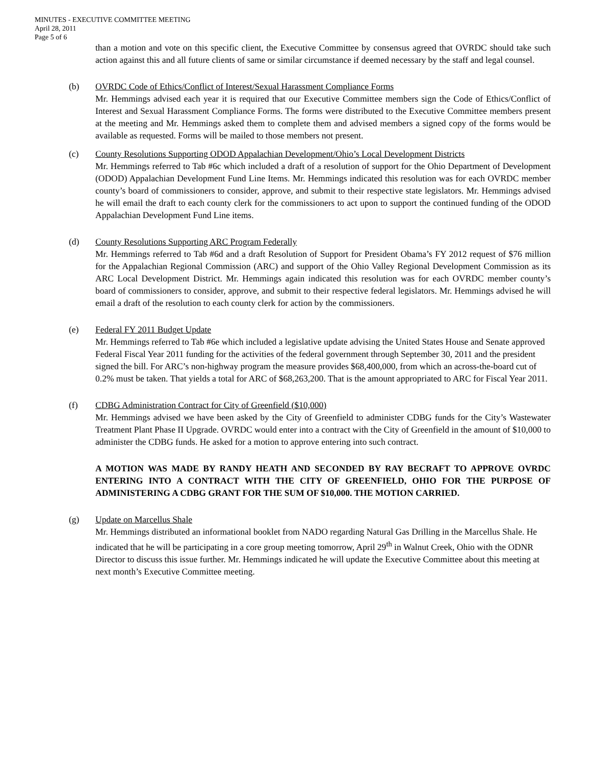MINUTES - EXECUTIVE COMMITTEE MEETING
April 28, 2011
Page 5 of 6
than a motion and vote on this specific client, the Executive Committee by consensus agreed that OVRDC should take such action against this and all future clients of same or similar circumstance if deemed necessary by the staff and legal counsel.
(b) OVRDC Code of Ethics/Conflict of Interest/Sexual Harassment Compliance Forms
Mr. Hemmings advised each year it is required that our Executive Committee members sign the Code of Ethics/Conflict of Interest and Sexual Harassment Compliance Forms. The forms were distributed to the Executive Committee members present at the meeting and Mr. Hemmings asked them to complete them and advised members a signed copy of the forms would be available as requested. Forms will be mailed to those members not present.
(c) County Resolutions Supporting ODOD Appalachian Development/Ohio’s Local Development Districts
Mr. Hemmings referred to Tab #6c which included a draft of a resolution of support for the Ohio Department of Development (ODOD) Appalachian Development Fund Line Items. Mr. Hemmings indicated this resolution was for each OVRDC member county’s board of commissioners to consider, approve, and submit to their respective state legislators. Mr. Hemmings advised he will email the draft to each county clerk for the commissioners to act upon to support the continued funding of the ODOD Appalachian Development Fund Line items.
(d) County Resolutions Supporting ARC Program Federally
Mr. Hemmings referred to Tab #6d and a draft Resolution of Support for President Obama’s FY 2012 request of $76 million for the Appalachian Regional Commission (ARC) and support of the Ohio Valley Regional Development Commission as its ARC Local Development District. Mr. Hemmings again indicated this resolution was for each OVRDC member county’s board of commissioners to consider, approve, and submit to their respective federal legislators. Mr. Hemmings advised he will email a draft of the resolution to each county clerk for action by the commissioners.
(e) Federal FY 2011 Budget Update
Mr. Hemmings referred to Tab #6e which included a legislative update advising the United States House and Senate approved Federal Fiscal Year 2011 funding for the activities of the federal government through September 30, 2011 and the president signed the bill. For ARC’s non-highway program the measure provides $68,400,000, from which an across-the-board cut of 0.2% must be taken. That yields a total for ARC of $68,263,200. That is the amount appropriated to ARC for Fiscal Year 2011.
(f) CDBG Administration Contract for City of Greenfield ($10,000)
Mr. Hemmings advised we have been asked by the City of Greenfield to administer CDBG funds for the City’s Wastewater Treatment Plant Phase II Upgrade. OVRDC would enter into a contract with the City of Greenfield in the amount of $10,000 to administer the CDBG funds. He asked for a motion to approve entering into such contract.
A MOTION WAS MADE BY RANDY HEATH AND SECONDED BY RAY BECRAFT TO APPROVE OVRDC ENTERING INTO A CONTRACT WITH THE CITY OF GREENFIELD, OHIO FOR THE PURPOSE OF ADMINISTERING A CDBG GRANT FOR THE SUM OF $10,000. THE MOTION CARRIED.
(g) Update on Marcellus Shale
Mr. Hemmings distributed an informational booklet from NADO regarding Natural Gas Drilling in the Marcellus Shale. He indicated that he will be participating in a core group meeting tomorrow, April 29<sup>th</sup> in Walnut Creek, Ohio with the ODNR Director to discuss this issue further. Mr. Hemmings indicated he will update the Executive Committee about this meeting at next month’s Executive Committee meeting.